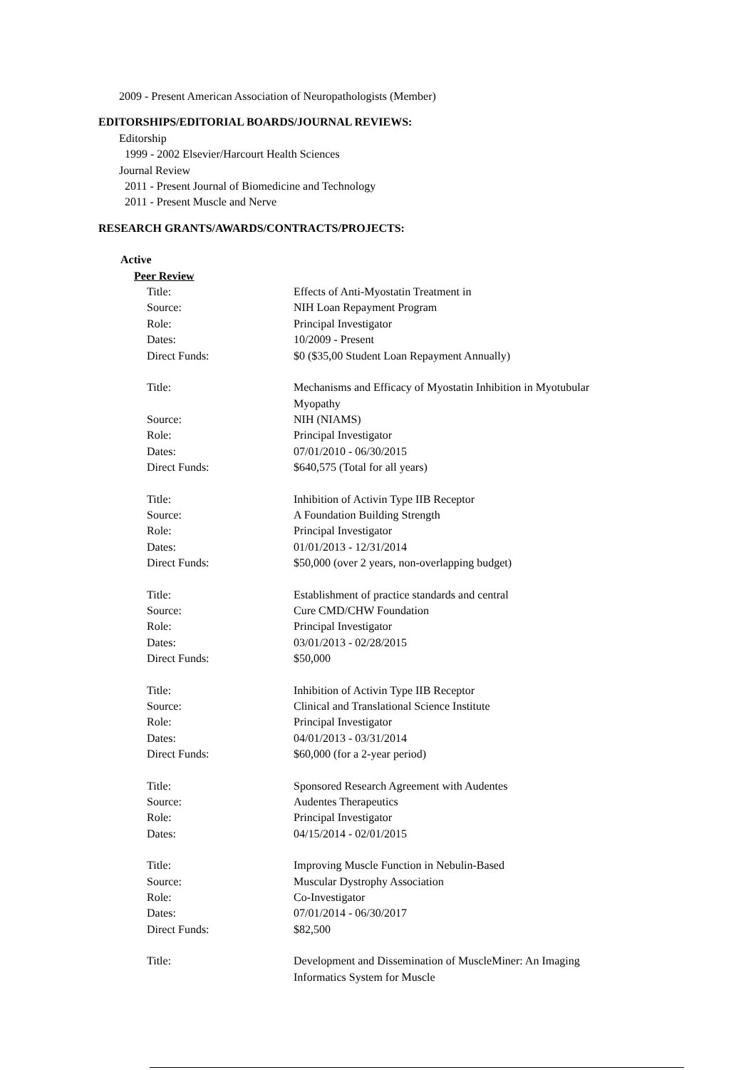2009 - Present American Association of Neuropathologists (Member)
EDITORSHIPS/EDITORIAL BOARDS/JOURNAL REVIEWS:
Editorship
1999 - 2002 Elsevier/Harcourt Health Sciences
Journal Review
2011 - Present Journal of Biomedicine and Technology
2011 - Present Muscle and Nerve
RESEARCH GRANTS/AWARDS/CONTRACTS/PROJECTS:
Active
Peer Review
| Title: | Effects of Anti-Myostatin Treatment in |
| Source: | NIH Loan Repayment Program |
| Role: | Principal Investigator |
| Dates: | 10/2009 - Present |
| Direct Funds: | $0 ($35,00 Student Loan Repayment Annually) |
| Title: | Mechanisms and Efficacy of Myostatin Inhibition in Myotubular Myopathy |
| Source: | NIH (NIAMS) |
| Role: | Principal Investigator |
| Dates: | 07/01/2010 - 06/30/2015 |
| Direct Funds: | $640,575 (Total for all years) |
| Title: | Inhibition of Activin Type IIB Receptor |
| Source: | A Foundation Building Strength |
| Role: | Principal Investigator |
| Dates: | 01/01/2013 - 12/31/2014 |
| Direct Funds: | $50,000 (over 2 years, non-overlapping budget) |
| Title: | Establishment of practice standards and central |
| Source: | Cure CMD/CHW Foundation |
| Role: | Principal Investigator |
| Dates: | 03/01/2013 - 02/28/2015 |
| Direct Funds: | $50,000 |
| Title: | Inhibition of Activin Type IIB Receptor |
| Source: | Clinical and Translational Science Institute |
| Role: | Principal Investigator |
| Dates: | 04/01/2013 - 03/31/2014 |
| Direct Funds: | $60,000 (for a 2-year period) |
| Title: | Sponsored Research Agreement with Audentes |
| Source: | Audentes Therapeutics |
| Role: | Principal Investigator |
| Dates: | 04/15/2014 - 02/01/2015 |
| Title: | Improving Muscle Function in Nebulin-Based |
| Source: | Muscular Dystrophy Association |
| Role: | Co-Investigator |
| Dates: | 07/01/2014 - 06/30/2017 |
| Direct Funds: | $82,500 |
| Title: | Development and Dissemination of MuscleMiner: An Imaging Informatics System for Muscle |